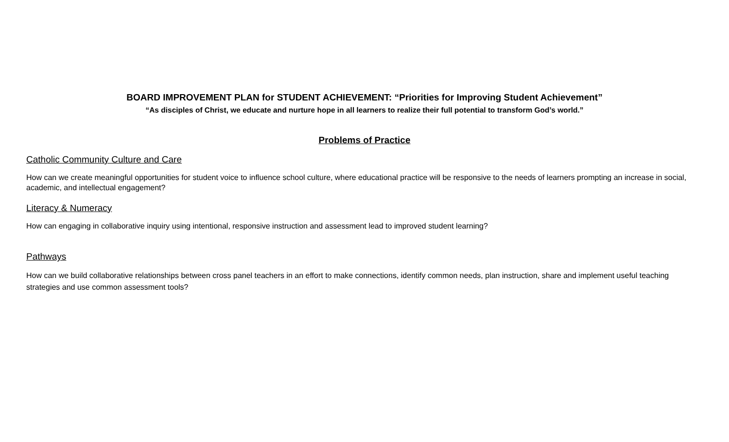BOARD IMPROVEMENT PLAN for STUDENT ACHIEVEMENT: “Priorities for Improving Student Achievement”
“As disciples of Christ, we educate and nurture hope in all learners to realize their full potential to transform God’s world.”
Problems of Practice
Catholic Community Culture and Care
How can we create meaningful opportunities for student voice to influence school culture, where educational practice will be responsive to the needs of learners prompting an increase in social, academic, and intellectual engagement?
Literacy & Numeracy
How can engaging in collaborative inquiry using intentional, responsive instruction and assessment lead to improved student learning?
Pathways
How can we build collaborative relationships between cross panel teachers in an effort to make connections, identify common needs, plan instruction, share and implement useful teaching strategies and use common assessment tools?